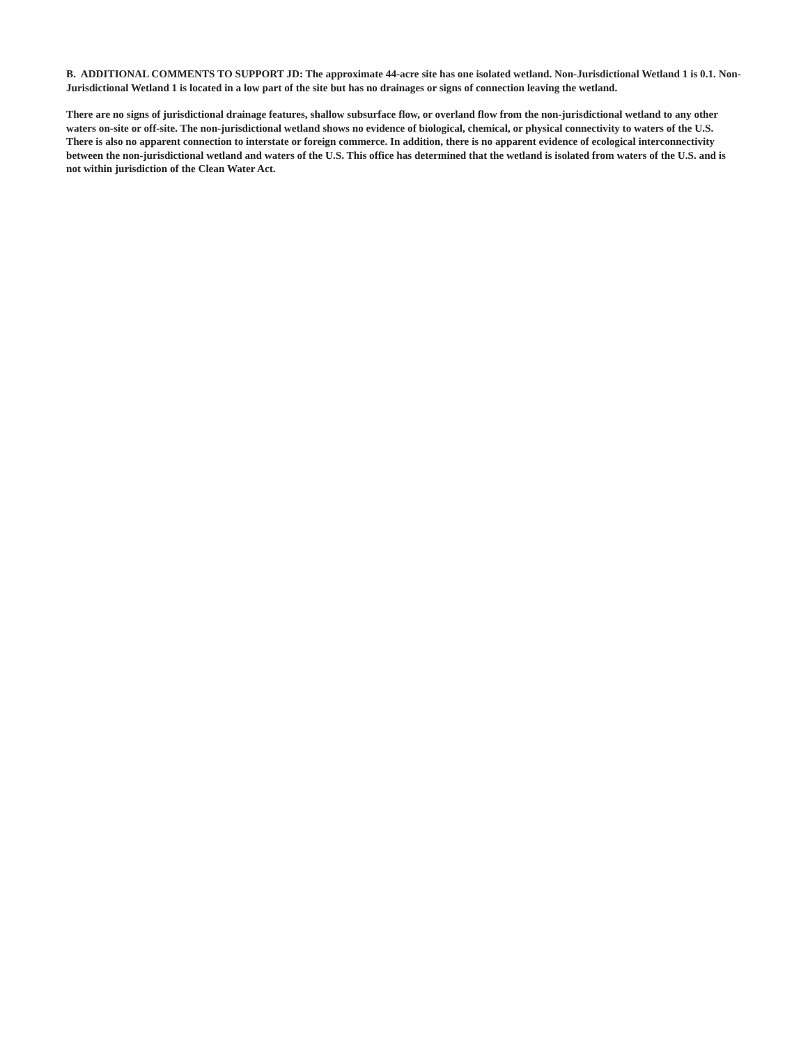B. ADDITIONAL COMMENTS TO SUPPORT JD: The approximate 44-acre site has one isolated wetland. Non-Jurisdictional Wetland 1 is 0.1. Non-Jurisdictional Wetland 1 is located in a low part of the site but has no drainages or signs of connection leaving the wetland.
There are no signs of jurisdictional drainage features, shallow subsurface flow, or overland flow from the non-jurisdictional wetland to any other waters on-site or off-site. The non-jurisdictional wetland shows no evidence of biological, chemical, or physical connectivity to waters of the U.S. There is also no apparent connection to interstate or foreign commerce. In addition, there is no apparent evidence of ecological interconnectivity between the non-jurisdictional wetland and waters of the U.S. This office has determined that the wetland is isolated from waters of the U.S. and is not within jurisdiction of the Clean Water Act.